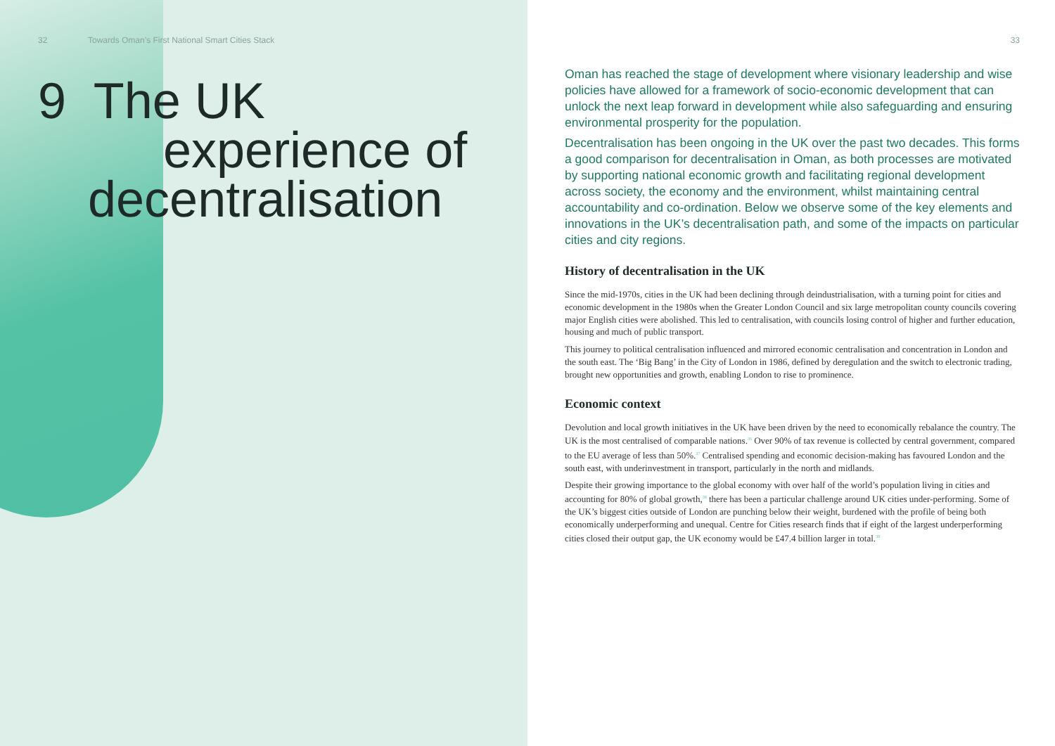32 Towards Oman’s First National Smart Cities Stack
9 The UK
experience of
decentralisation
33
Oman has reached the stage of development where visionary leadership and wise policies have allowed for a framework of socio-economic development that can unlock the next leap forward in development while also safeguarding and ensuring environmental prosperity for the population.
Decentralisation has been ongoing in the UK over the past two decades. This forms a good comparison for decentralisation in Oman, as both processes are motivated by supporting national economic growth and facilitating regional development across society, the economy and the environment, whilst maintaining central accountability and co-ordination. Below we observe some of the key elements and innovations in the UK’s decentralisation path, and some of the impacts on particular cities and city regions.
History of decentralisation in the UK
Since the mid-1970s, cities in the UK had been declining through deindustrialisation, with a turning point for cities and economic development in the 1980s when the Greater London Council and six large metropolitan county councils covering major English cities were abolished. This led to centralisation, with councils losing control of higher and further education, housing and much of public transport.
This journey to political centralisation influenced and mirrored economic centralisation and concentration in London and the south east. The ‘Big Bang’ in the City of London in 1986, defined by deregulation and the switch to electronic trading, brought new opportunities and growth, enabling London to rise to prominence.
Economic context
Devolution and local growth initiatives in the UK have been driven by the need to economically rebalance the country. The UK is the most centralised of comparable nations.<sup>36</sup> Over 90% of tax revenue is collected by central government, compared to the EU average of less than 50%.<sup>37</sup> Centralised spending and economic decision-making has favoured London and the south east, with underinvestment in transport, particularly in the north and midlands.
Despite their growing importance to the global economy with over half of the world’s population living in cities and accounting for 80% of global growth,<sup>38</sup> there has been a particular challenge around UK cities under-performing. Some of the UK’s biggest cities outside of London are punching below their weight, burdened with the profile of being both economically underperforming and unequal. Centre for Cities research finds that if eight of the largest underperforming cities closed their output gap, the UK economy would be £47.4 billion larger in total.<sup>39</sup>